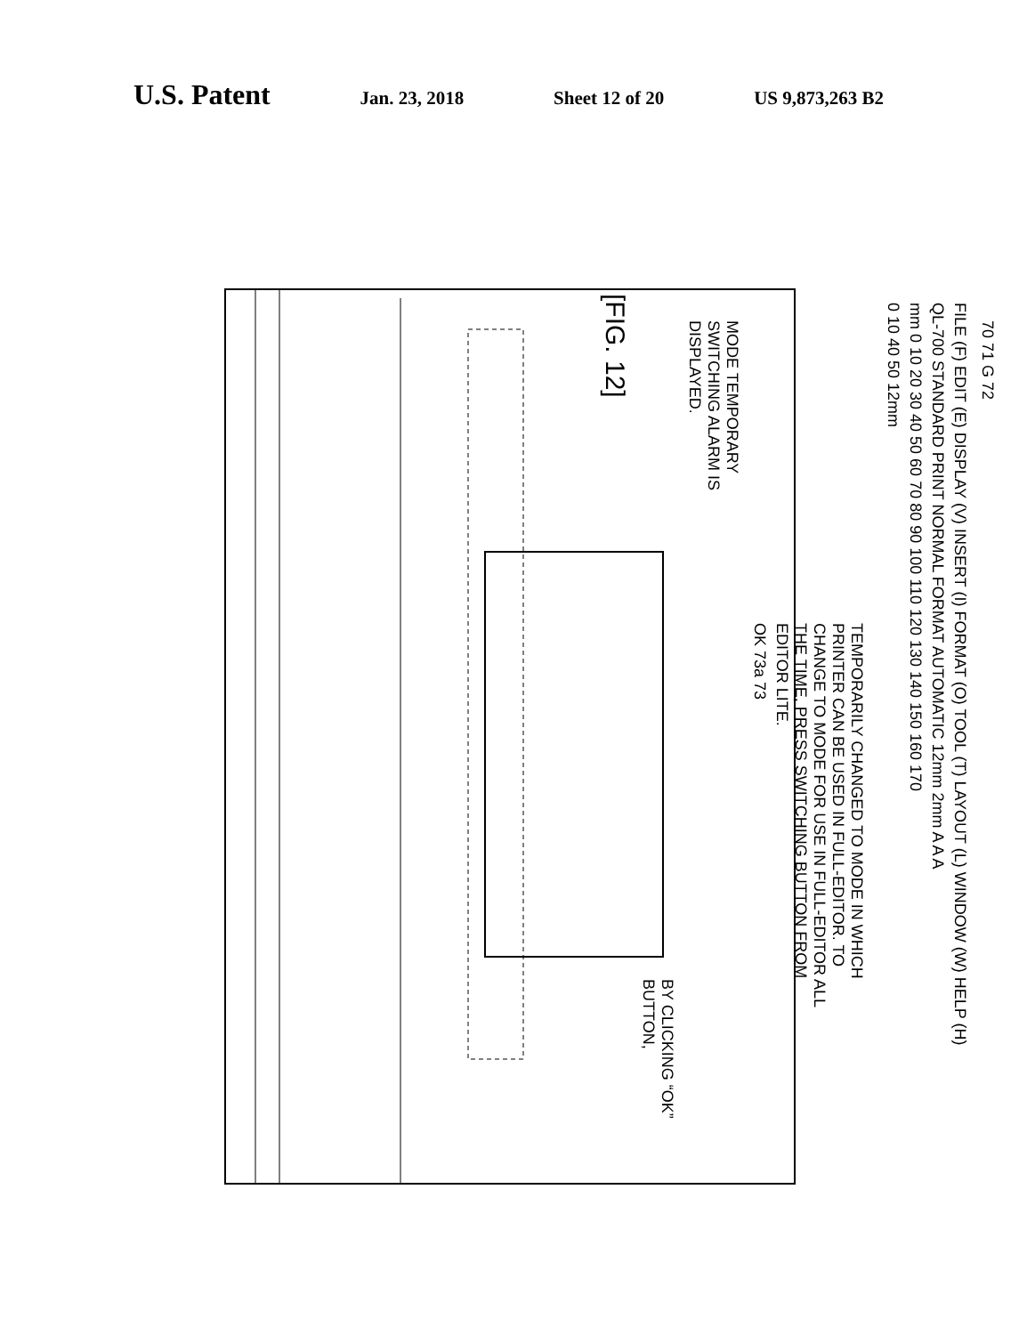U.S. Patent
Jan. 23, 2018 Sheet 12 of 20 US 9,873,263 B2
70 71 G 72
FILE (F) EDIT (E) DISPLAY (V) INSERT (I) FORMAT (O) TOOL (T) LAYOUT (L) WINDOW (W) HELP (H)
QL-700 STANDARD PRINT NORMAL FORMAT AUTOMATIC 12mm 2mm A A A
mm 0 10 20 30 40 50 60 70 80 90 100 110 120 130 140 150 160 170
0 10 40 50 12mm
TEMPORARILY CHANGED TO MODE IN WHICH PRINTER CAN BE USED IN FULL-EDITOR. TO CHANGE TO MODE FOR USE IN FULL-EDITOR ALL THE TIME, PRESS SWITCHING BUTTON FROM EDITOR LITE.
OK 73a 73
MODE TEMPORARY SWITCHING ALARM IS DISPLAYED.
BY CLICKING “OK” BUTTON,
[FIG. 12]